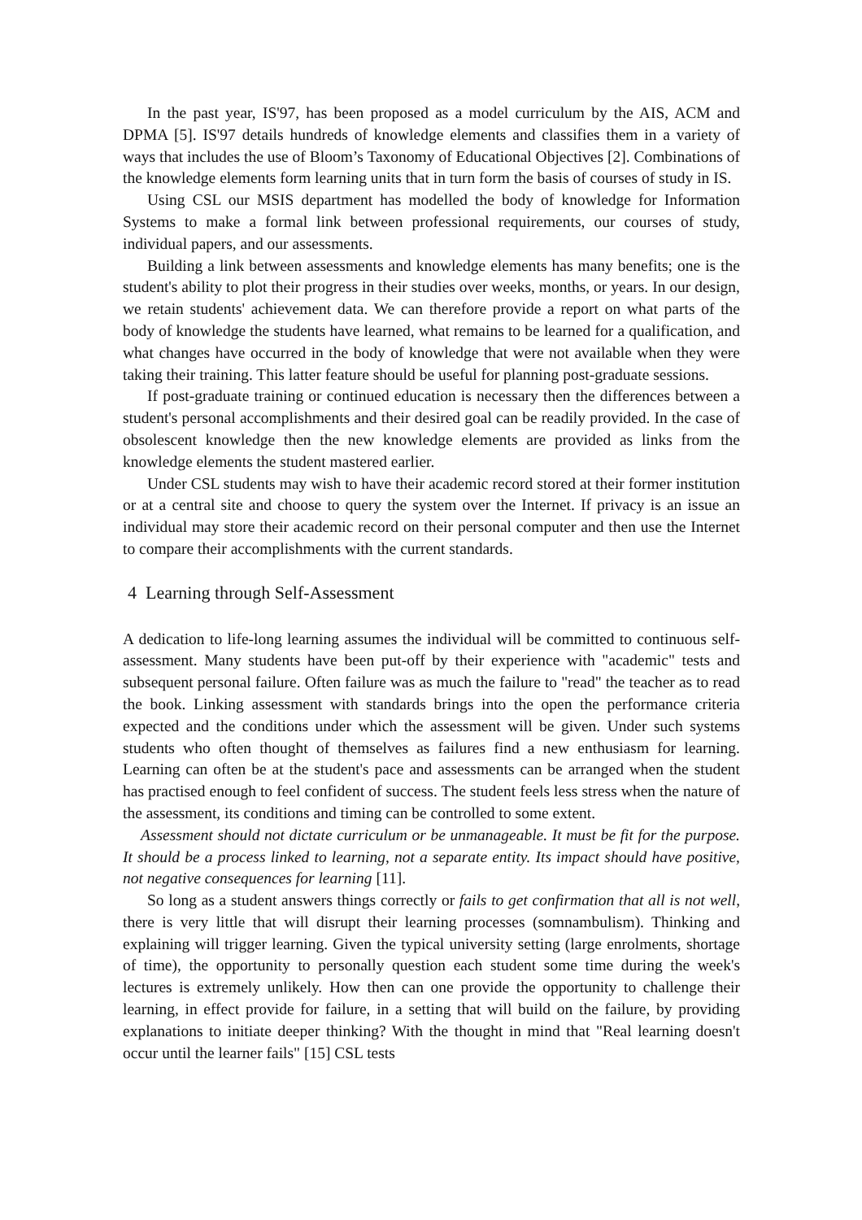In the past year, IS'97, has been proposed as a model curriculum by the AIS, ACM and DPMA [5]. IS'97 details hundreds of knowledge elements and classifies them in a variety of ways that includes the use of Bloom’s Taxonomy of Educational Objectives [2]. Combinations of the knowledge elements form learning units that in turn form the basis of courses of study in IS.
Using CSL our MSIS department has modelled the body of knowledge for Information Systems to make a formal link between professional requirements, our courses of study, individual papers, and our assessments.
Building a link between assessments and knowledge elements has many benefits; one is the student's ability to plot their progress in their studies over weeks, months, or years. In our design, we retain students' achievement data. We can therefore provide a report on what parts of the body of knowledge the students have learned, what remains to be learned for a qualification, and what changes have occurred in the body of knowledge that were not available when they were taking their training. This latter feature should be useful for planning post-graduate sessions.
If post-graduate training or continued education is necessary then the differences between a student's personal accomplishments and their desired goal can be readily provided. In the case of obsolescent knowledge then the new knowledge elements are provided as links from the knowledge elements the student mastered earlier.
Under CSL students may wish to have their academic record stored at their former institution or at a central site and choose to query the system over the Internet. If privacy is an issue an individual may store their academic record on their personal computer and then use the Internet to compare their accomplishments with the current standards.
4 Learning through Self-Assessment
A dedication to life-long learning assumes the individual will be committed to continuous self-assessment. Many students have been put-off by their experience with "academic" tests and subsequent personal failure. Often failure was as much the failure to "read" the teacher as to read the book. Linking assessment with standards brings into the open the performance criteria expected and the conditions under which the assessment will be given. Under such systems students who often thought of themselves as failures find a new enthusiasm for learning. Learning can often be at the student's pace and assessments can be arranged when the student has practised enough to feel confident of success. The student feels less stress when the nature of the assessment, its conditions and timing can be controlled to some extent.
Assessment should not dictate curriculum or be unmanageable. It must be fit for the purpose. It should be a process linked to learning, not a separate entity. Its impact should have positive, not negative consequences for learning [11].
So long as a student answers things correctly or fails to get confirmation that all is not well, there is very little that will disrupt their learning processes (somnambulism). Thinking and explaining will trigger learning. Given the typical university setting (large enrolments, shortage of time), the opportunity to personally question each student some time during the week's lectures is extremely unlikely. How then can one provide the opportunity to challenge their learning, in effect provide for failure, in a setting that will build on the failure, by providing explanations to initiate deeper thinking? With the thought in mind that "Real learning doesn't occur until the learner fails" [15] CSL tests